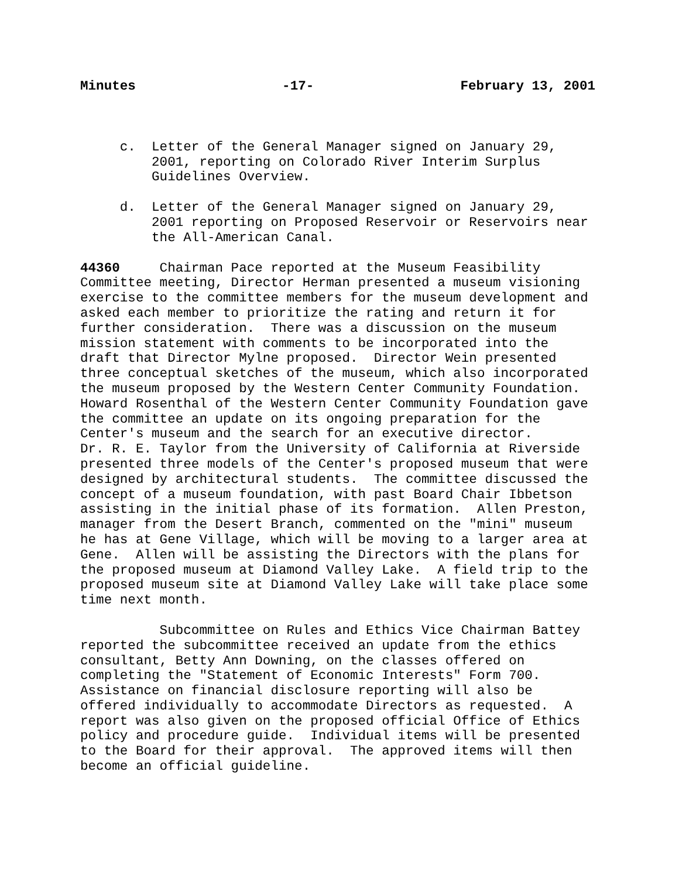Minutes -17- February 13, 2001
     c.  Letter of the General Manager signed on January 29,
         2001, reporting on Colorado River Interim Surplus
         Guidelines Overview.
     d.  Letter of the General Manager signed on January 29,
         2001 reporting on Proposed Reservoir or Reservoirs near
         the All-American Canal.
44360     Chairman Pace reported at the Museum Feasibility
Committee meeting, Director Herman presented a museum visioning
exercise to the committee members for the museum development and
asked each member to prioritize the rating and return it for
further consideration.  There was a discussion on the museum
mission statement with comments to be incorporated into the
draft that Director Mylne proposed.  Director Wein presented
three conceptual sketches of the museum, which also incorporated
the museum proposed by the Western Center Community Foundation.
Howard Rosenthal of the Western Center Community Foundation gave
the committee an update on its ongoing preparation for the
Center's museum and the search for an executive director.
Dr. R. E. Taylor from the University of California at Riverside
presented three models of the Center's proposed museum that were
designed by architectural students.  The committee discussed the
concept of a museum foundation, with past Board Chair Ibbetson
assisting in the initial phase of its formation.  Allen Preston,
manager from the Desert Branch, commented on the "mini" museum
he has at Gene Village, which will be moving to a larger area at
Gene.  Allen will be assisting the Directors with the plans for
the proposed museum at Diamond Valley Lake.  A field trip to the
proposed museum site at Diamond Valley Lake will take place some
time next month.
          Subcommittee on Rules and Ethics Vice Chairman Battey
reported the subcommittee received an update from the ethics
consultant, Betty Ann Downing, on the classes offered on
completing the "Statement of Economic Interests" Form 700.
Assistance on financial disclosure reporting will also be
offered individually to accommodate Directors as requested.  A
report was also given on the proposed official Office of Ethics
policy and procedure guide.  Individual items will be presented
to the Board for their approval.  The approved items will then
become an official guideline.